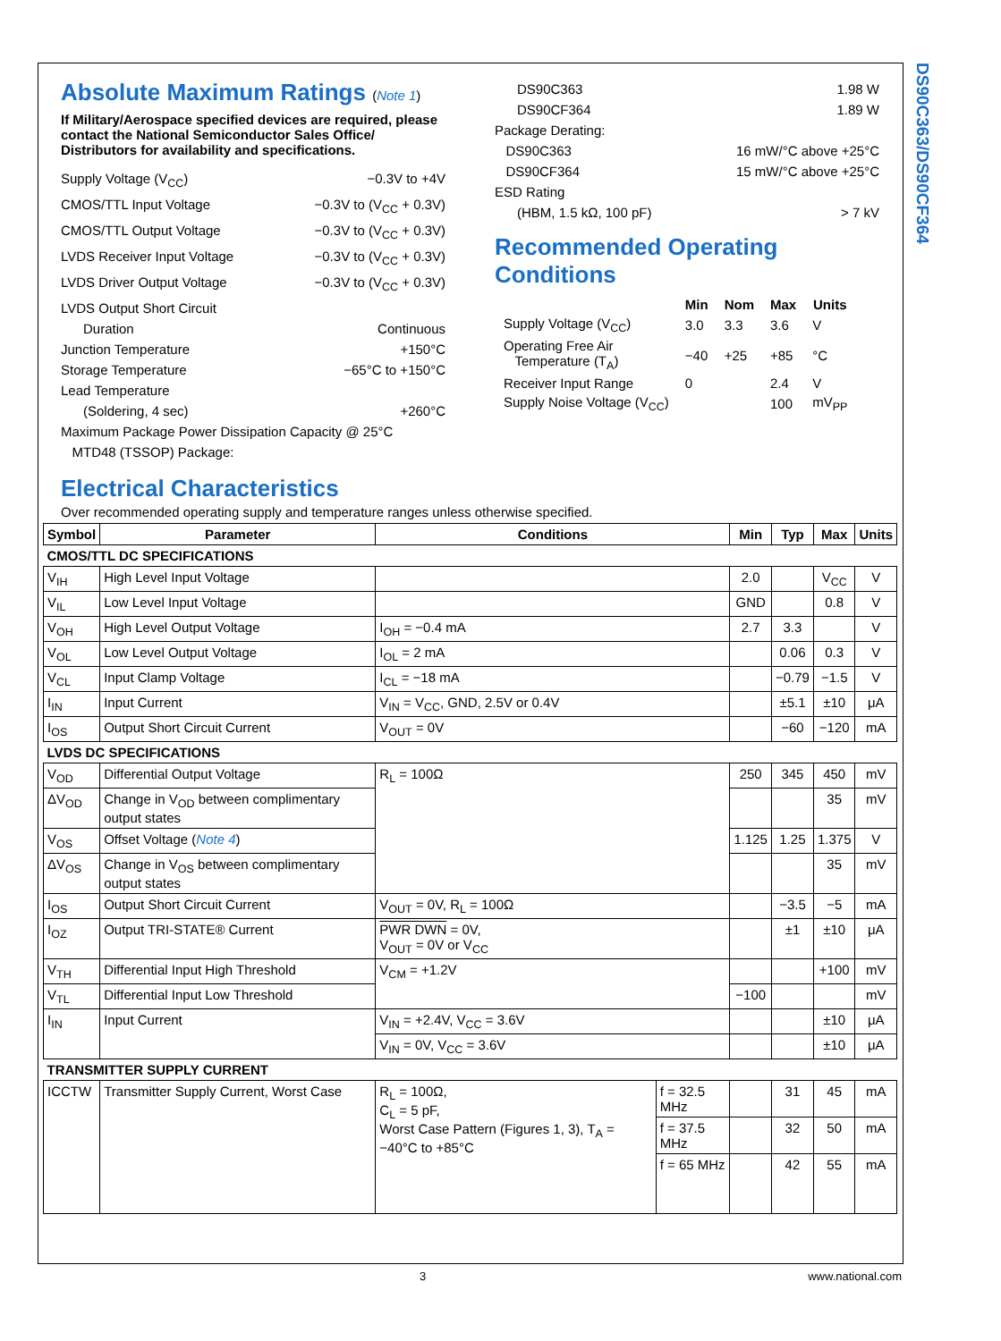DS90C363/DS90CF364
Absolute Maximum Ratings (Note 1)
If Military/Aerospace specified devices are required, please contact the National Semiconductor Sales Office/ Distributors for availability and specifications.
Supply Voltage (V<sub>CC</sub>) −0.3V to +4V
CMOS/TTL Input Voltage −0.3V to (V<sub>CC</sub> + 0.3V)
CMOS/TTL Output Voltage −0.3V to (V<sub>CC</sub> + 0.3V)
LVDS Receiver Input Voltage −0.3V to (V<sub>CC</sub> + 0.3V)
LVDS Driver Output Voltage −0.3V to (V<sub>CC</sub> + 0.3V)
LVDS Output Short Circuit
Duration Continuous
Junction Temperature +150°C
Storage Temperature −65°C to +150°C
Lead Temperature
(Soldering, 4 sec) +260°C
Maximum Package Power Dissipation Capacity @ 25°C
MTD48 (TSSOP) Package:
DS90C363 1.98 W
DS90CF364 1.89 W
Package Derating:
DS90C363 16 mW/°C above +25°C
DS90CF364 15 mW/°C above +25°C
ESD Rating
(HBM, 1.5 kΩ, 100 pF) > 7 kV
Recommended Operating Conditions
| | Min | Nom | Max | Units |
| --- | --- | --- | --- | --- |
| Supply Voltage (V<sub>CC</sub>) | 3.0 | 3.3 | 3.6 | V |
| Operating Free Air Temperature (T<sub>A</sub>) | −40 | +25 | +85 | °C |
| Receiver Input Range | 0 | | 2.4 | V |
| Supply Noise Voltage (V<sub>CC</sub>) | | | 100 | mV<sub>PP</sub> |
Electrical Characteristics
Over recommended operating supply and temperature ranges unless otherwise specified.
| Symbol | Parameter | Conditions | | Min | Typ | Max | Units |
| --- | --- | --- | --- | --- | --- | --- | --- |
| CMOS/TTL DC SPECIFICATIONS | | | | | | | |
| V<sub>IH</sub> | High Level Input Voltage | | | 2.0 | | V<sub>CC</sub> | V |
| V<sub>IL</sub> | Low Level Input Voltage | | | GND | | 0.8 | V |
| V<sub>OH</sub> | High Level Output Voltage | I<sub>OH</sub> = −0.4 mA | | 2.7 | 3.3 | | V |
| V<sub>OL</sub> | Low Level Output Voltage | I<sub>OL</sub> = 2 mA | | | 0.06 | 0.3 | V |
| V<sub>CL</sub> | Input Clamp Voltage | I<sub>CL</sub> = −18 mA | | | −0.79 | −1.5 | V |
| I<sub>IN</sub> | Input Current | V<sub>IN</sub> = V<sub>CC</sub>, GND, 2.5V or 0.4V | | | ±5.1 | ±10 | μA |
| I<sub>OS</sub> | Output Short Circuit Current | V<sub>OUT</sub> = 0V | | | −60 | −120 | mA |
| LVDS DC SPECIFICATIONS | | | | | | | |
| V<sub>OD</sub> | Differential Output Voltage | R<sub>L</sub> = 100Ω | | 250 | 345 | 450 | mV |
| ΔV<sub>OD</sub> | Change in V<sub>OD</sub> between complimentary output states | | | | | 35 | mV |
| V<sub>OS</sub> | Offset Voltage ( Note 4 ) | | | 1.125 | 1.25 | 1.375 | V |
| ΔV<sub>OS</sub> | Change in V<sub>OS</sub> between complimentary output states | | | | | 35 | mV |
| I<sub>OS</sub> | Output Short Circuit Current | V<sub>OUT</sub> = 0V, R<sub>L</sub> = 100Ω | | | −3.5 | −5 | mA |
| I<sub>OZ</sub> | Output TRI-STATE® Current | PWR DWN = 0V, V<sub>OUT</sub> = 0V or V<sub>CC</sub> | | | ±1 | ±10 | μA |
| V<sub>TH</sub> | Differential Input High Threshold | V<sub>CM</sub> = +1.2V | | | | +100 | mV |
| V<sub>TL</sub> | Differential Input Low Threshold | | | −100 | | | mV |
| I<sub>IN</sub> | Input Current | V<sub>IN</sub> = +2.4V, V<sub>CC</sub> = 3.6V | | | | ±10 | μA |
| | | V<sub>IN</sub> = 0V, V<sub>CC</sub> = 3.6V | | | | ±10 | μA |
| TRANSMITTER SUPPLY CURRENT | | | | | | | |
| ICCTW | Transmitter Supply Current, Worst Case | R<sub>L</sub> = 100Ω, C<sub>L</sub> = 5 pF, Worst Case Pattern (Figures 1, 3), T<sub>A</sub> = −40°C to +85°C | f = 32.5 MHz | | 31 | 45 | mA |
| | | | f = 37.5 MHz | | 32 | 50 | mA |
| | | | f = 65 MHz | | 42 | 55 | mA |
3 www.national.com